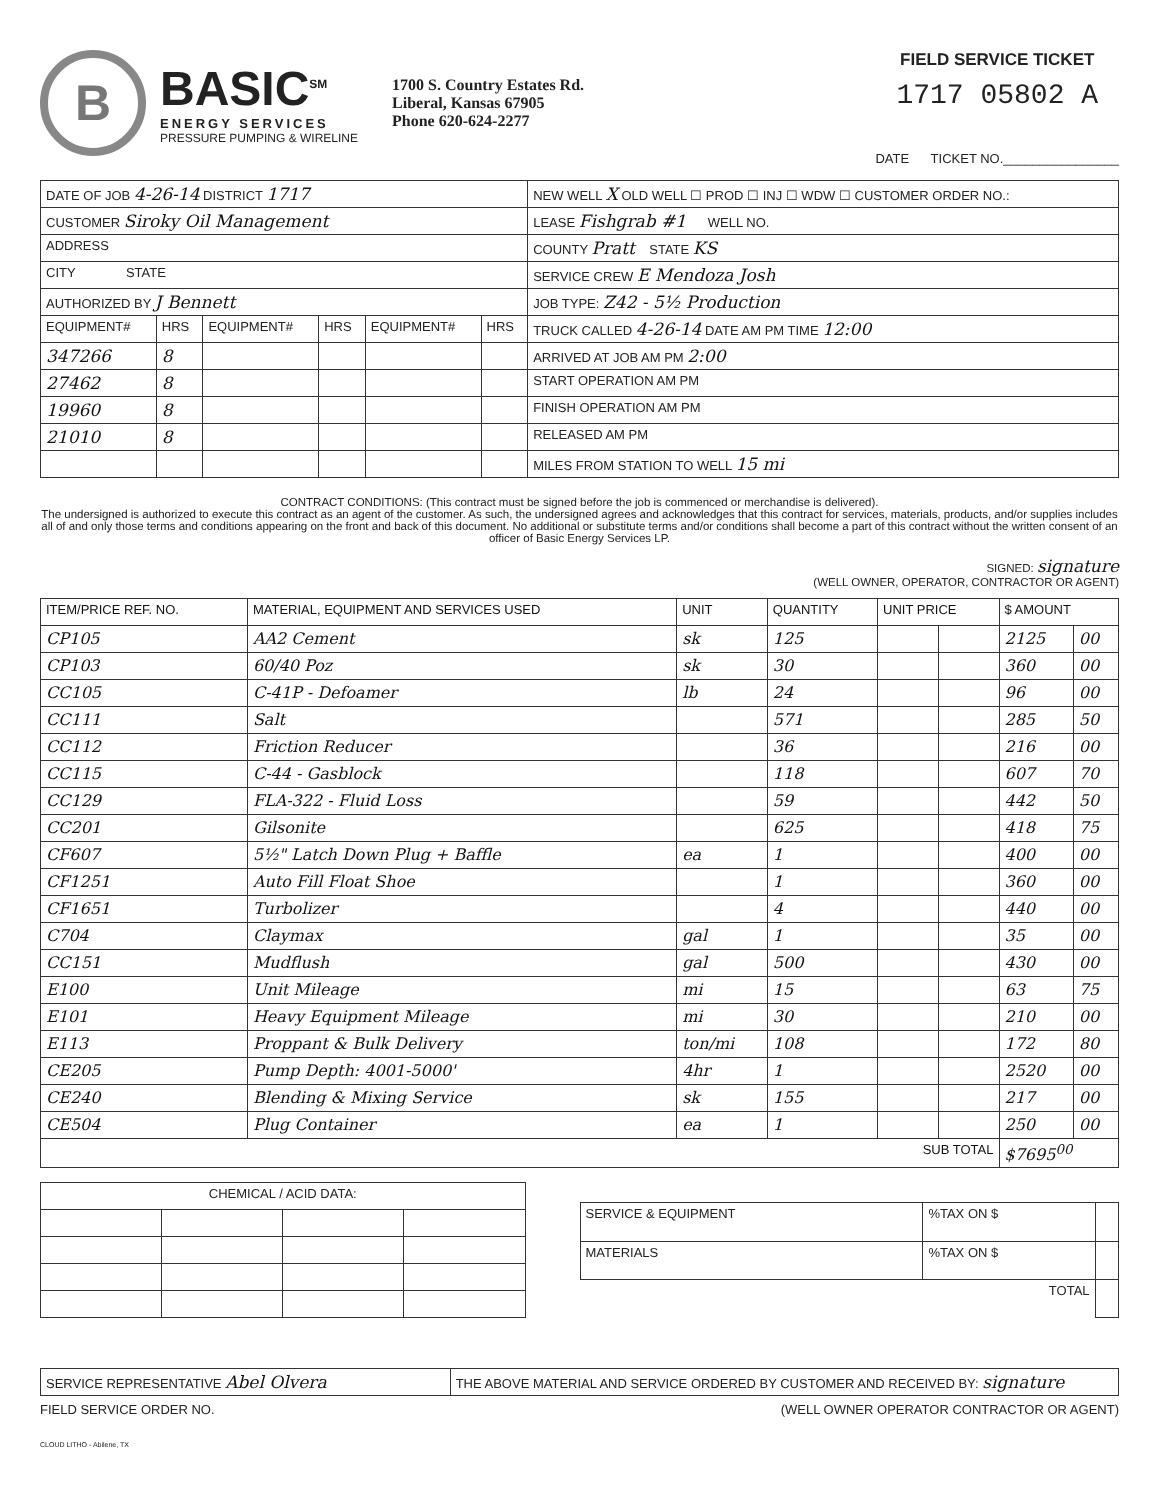B
BASIC<sup>SM</sup>
ENERGY SERVICES
PRESSURE PUMPING & WIRELINE
1700 S. Country Estates Rd.
Liberal, Kansas 67905
Phone 620-624-2277
FIELD SERVICE TICKET
1717 05802 A
DATE TICKET NO.________________
| DATE OF JOB 4-26-14 DISTRICT 1717 | | | | | | NEW WELL X OLD WELL ☐ PROD ☐ INJ ☐ WDW ☐ CUSTOMER ORDER NO.: |
| CUSTOMER Siroky Oil Management | | | | | | LEASE Fishgrab #1 WELL NO. |
| ADDRESS | | | | | | COUNTY Pratt STATE KS |
| CITY STATE | | | | | | SERVICE CREW E Mendoza Josh |
| AUTHORIZED BY J Bennett | | | | | | JOB TYPE: Z42 - 5½ Production |
| EQUIPMENT# | HRS | EQUIPMENT# | HRS | EQUIPMENT# | HRS | TRUCK CALLED 4-26-14 DATE AM PM TIME 12:00 |
| 347266 | 8 | | | | | ARRIVED AT JOB AM PM 2:00 |
| 27462 | 8 | | | | | START OPERATION AM PM |
| 19960 | 8 | | | | | FINISH OPERATION AM PM |
| 21010 | 8 | | | | | RELEASED AM PM |
| | | | | | | MILES FROM STATION TO WELL 15 mi |
CONTRACT CONDITIONS: (This contract must be signed before the job is commenced or merchandise is delivered).
The undersigned is authorized to execute this contract as an agent of the customer. As such, the undersigned agrees and acknowledges that this contract for services, materials, products, and/or supplies includes all of and only those terms and conditions appearing on the front and back of this document. No additional or substitute terms and/or conditions shall become a part of this contract without the written consent of an officer of Basic Energy Services LP.
SIGNED: signature
(WELL OWNER, OPERATOR, CONTRACTOR OR AGENT)
| ITEM/PRICE REF. NO. | MATERIAL, EQUIPMENT AND SERVICES USED | UNIT | QUANTITY | UNIT PRICE | | $ AMOUNT | |
| --- | --- | --- | --- | --- | --- | --- | --- |
| CP105 | AA2 Cement | sk | 125 | | | 2125 | 00 |
| CP103 | 60/40 Poz | sk | 30 | | | 360 | 00 |
| CC105 | C-41P - Defoamer | lb | 24 | | | 96 | 00 |
| CC111 | Salt | | 571 | | | 285 | 50 |
| CC112 | Friction Reducer | | 36 | | | 216 | 00 |
| CC115 | C-44 - Gasblock | | 118 | | | 607 | 70 |
| CC129 | FLA-322 - Fluid Loss | | 59 | | | 442 | 50 |
| CC201 | Gilsonite | | 625 | | | 418 | 75 |
| CF607 | 5½" Latch Down Plug + Baffle | ea | 1 | | | 400 | 00 |
| CF1251 | Auto Fill Float Shoe | | 1 | | | 360 | 00 |
| CF1651 | Turbolizer | | 4 | | | 440 | 00 |
| C704 | Claymax | gal | 1 | | | 35 | 00 |
| CC151 | Mudflush | gal | 500 | | | 430 | 00 |
| E100 | Unit Mileage | mi | 15 | | | 63 | 75 |
| E101 | Heavy Equipment Mileage | mi | 30 | | | 210 | 00 |
| E113 | Proppant & Bulk Delivery | ton/mi | 108 | | | 172 | 80 |
| CE205 | Pump Depth: 4001-5000' | 4hr | 1 | | | 2520 | 00 |
| CE240 | Blending & Mixing Service | sk | 155 | | | 217 | 00 |
| CE504 | Plug Container | ea | 1 | | | 250 | 00 |
| SUB TOTAL | | | | | | $7695<sup>00</sup> | |
| CHEMICAL / ACID DATA: | | | |
| --- | --- | --- | --- |
| SERVICE & EQUIPMENT | %TAX ON $ | |
| MATERIALS | %TAX ON $ | |
| TOTAL | | |
| SERVICE REPRESENTATIVE Abel Olvera | THE ABOVE MATERIAL AND SERVICE ORDERED BY CUSTOMER AND RECEIVED BY: signature |
FIELD SERVICE ORDER NO. (WELL OWNER OPERATOR CONTRACTOR OR AGENT)
CLOUD LITHO - Abilene, TX